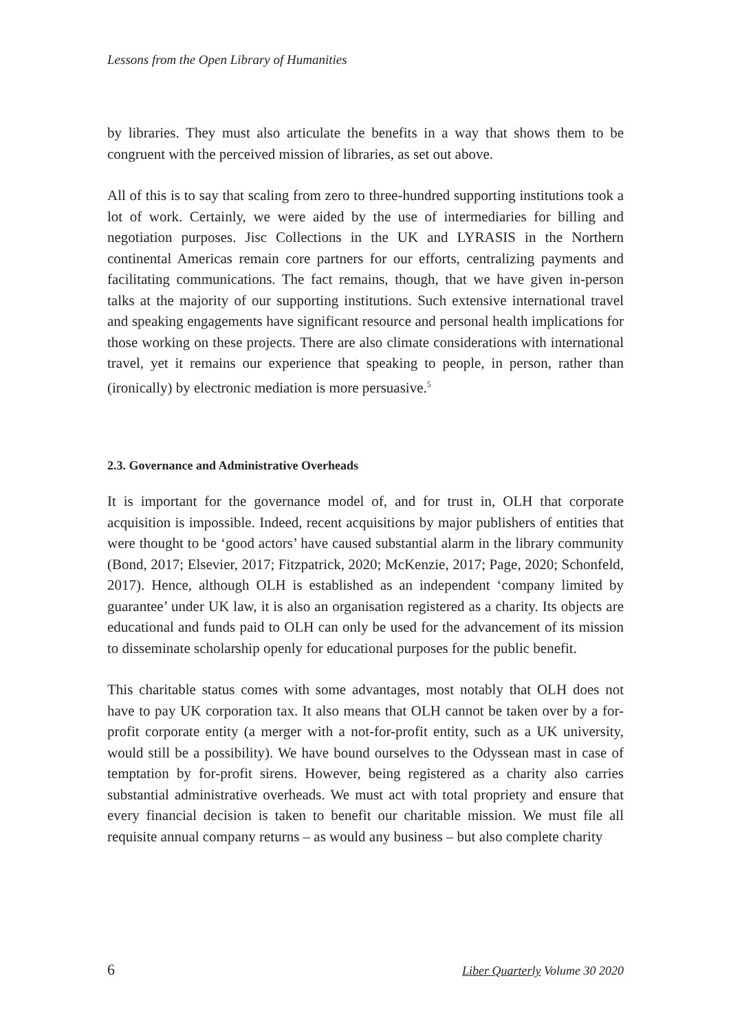Lessons from the Open Library of Humanities
by libraries. They must also articulate the benefits in a way that shows them to be congruent with the perceived mission of libraries, as set out above.
All of this is to say that scaling from zero to three-hundred supporting institutions took a lot of work. Certainly, we were aided by the use of intermediaries for billing and negotiation purposes. Jisc Collections in the UK and LYRASIS in the Northern continental Americas remain core partners for our efforts, centralizing payments and facilitating communications. The fact remains, though, that we have given in-person talks at the majority of our supporting institutions. Such extensive international travel and speaking engagements have significant resource and personal health implications for those working on these projects. There are also climate considerations with international travel, yet it remains our experience that speaking to people, in person, rather than (ironically) by electronic mediation is more persuasive.<sup>5</sup>
2.3. Governance and Administrative Overheads
It is important for the governance model of, and for trust in, OLH that corporate acquisition is impossible. Indeed, recent acquisitions by major publishers of entities that were thought to be ‘good actors’ have caused substantial alarm in the library community (Bond, 2017; Elsevier, 2017; Fitzpatrick, 2020; McKenzie, 2017; Page, 2020; Schonfeld, 2017). Hence, although OLH is established as an independent ‘company limited by guarantee’ under UK law, it is also an organisation registered as a charity. Its objects are educational and funds paid to OLH can only be used for the advancement of its mission to disseminate scholarship openly for educational purposes for the public benefit.
This charitable status comes with some advantages, most notably that OLH does not have to pay UK corporation tax. It also means that OLH cannot be taken over by a for-profit corporate entity (a merger with a not-for-profit entity, such as a UK university, would still be a possibility). We have bound ourselves to the Odyssean mast in case of temptation by for-profit sirens. However, being registered as a charity also carries substantial administrative overheads. We must act with total propriety and ensure that every financial decision is taken to benefit our charitable mission. We must file all requisite annual company returns – as would any business – but also complete charity
6 Liber Quarterly Volume 30 2020